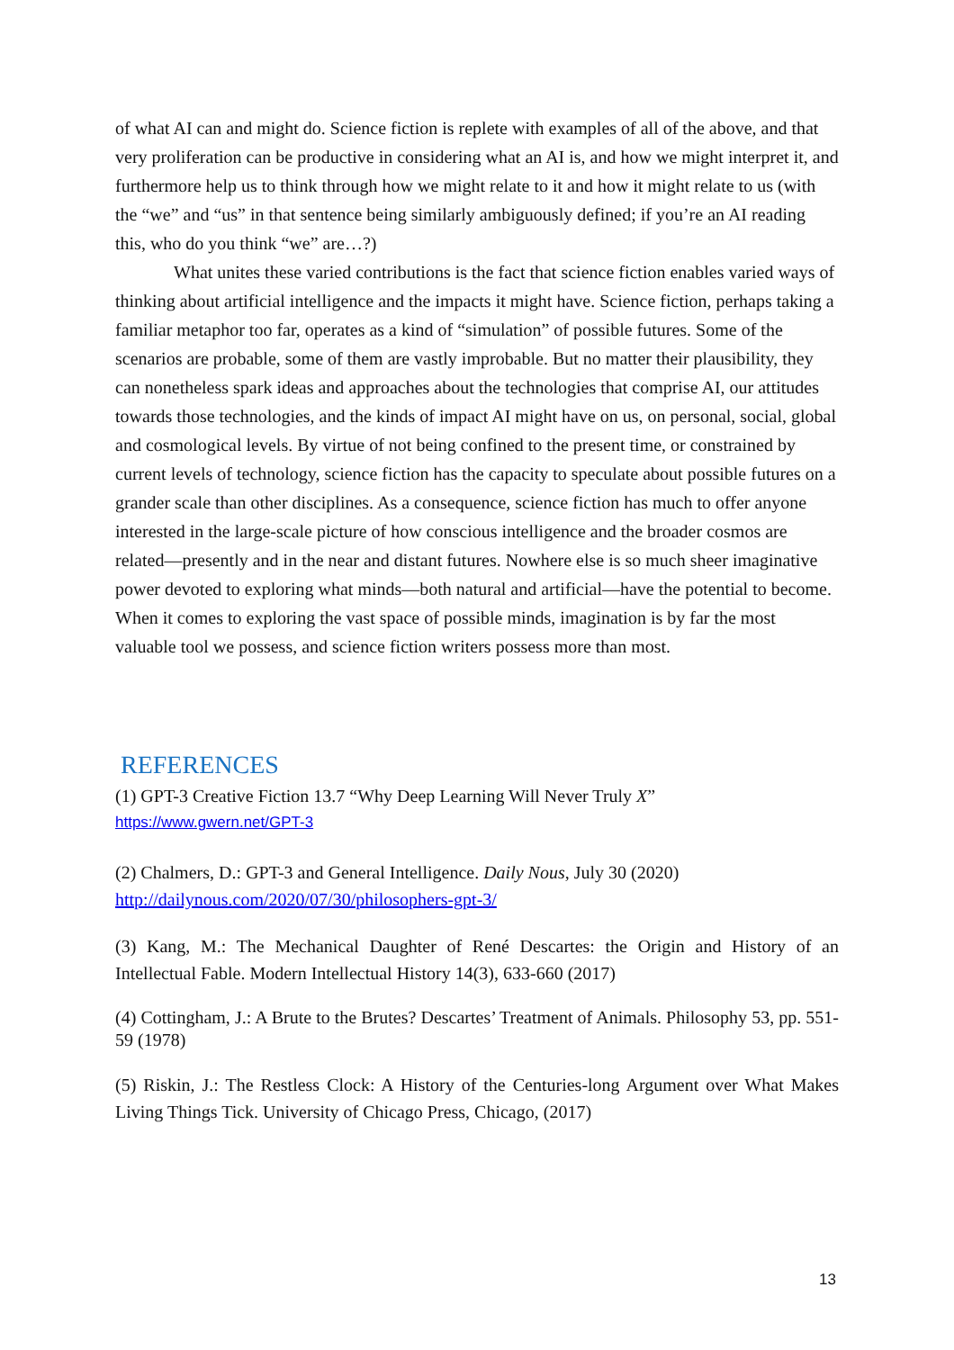of what AI can and might do. Science fiction is replete with examples of all of the above, and that very proliferation can be productive in considering what an AI is, and how we might interpret it, and furthermore help us to think through how we might relate to it and how it might relate to us (with the “we” and “us” in that sentence being similarly ambiguously defined; if you’re an AI reading this, who do you think “we” are…?)
What unites these varied contributions is the fact that science fiction enables varied ways of thinking about artificial intelligence and the impacts it might have. Science fiction, perhaps taking a familiar metaphor too far, operates as a kind of “simulation” of possible futures. Some of the scenarios are probable, some of them are vastly improbable. But no matter their plausibility, they can nonetheless spark ideas and approaches about the technologies that comprise AI, our attitudes towards those technologies, and the kinds of impact AI might have on us, on personal, social, global and cosmological levels. By virtue of not being confined to the present time, or constrained by current levels of technology, science fiction has the capacity to speculate about possible futures on a grander scale than other disciplines. As a consequence, science fiction has much to offer anyone interested in the large-scale picture of how conscious intelligence and the broader cosmos are related—presently and in the near and distant futures. Nowhere else is so much sheer imaginative power devoted to exploring what minds—both natural and artificial—have the potential to become. When it comes to exploring the vast space of possible minds, imagination is by far the most valuable tool we possess, and science fiction writers possess more than most.
REFERENCES
(1) GPT-3 Creative Fiction 13.7 “Why Deep Learning Will Never Truly X”
https://www.gwern.net/GPT-3
(2) Chalmers, D.: GPT-3 and General Intelligence. Daily Nous, July 30 (2020)
http://dailynous.com/2020/07/30/philosophers-gpt-3/
(3) Kang, M.: The Mechanical Daughter of René Descartes: the Origin and History of an Intellectual Fable. Modern Intellectual History 14(3), 633-660 (2017)
(4) Cottingham, J.: A Brute to the Brutes? Descartes’ Treatment of Animals. Philosophy 53, pp. 551-59 (1978)
(5) Riskin, J.: The Restless Clock: A History of the Centuries-long Argument over What Makes Living Things Tick. University of Chicago Press, Chicago, (2017)
13